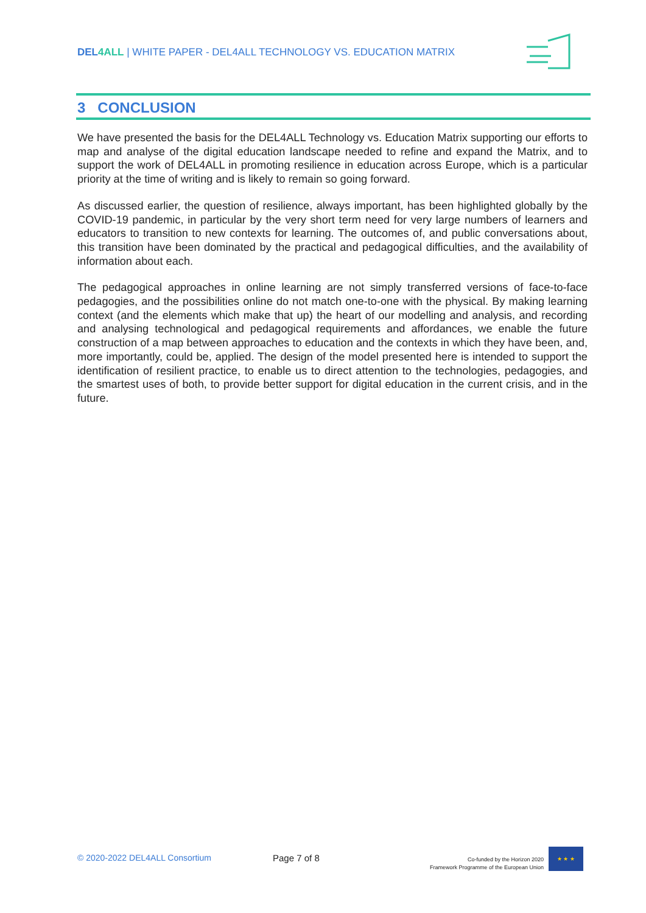DEL4ALL | WHITE PAPER - DEL4ALL TECHNOLOGY VS. EDUCATION MATRIX
3 CONCLUSION
We have presented the basis for the DEL4ALL Technology vs. Education Matrix supporting our efforts to map and analyse of the digital education landscape needed to refine and expand the Matrix, and to support the work of DEL4ALL in promoting resilience in education across Europe, which is a particular priority at the time of writing and is likely to remain so going forward.
As discussed earlier, the question of resilience, always important, has been highlighted globally by the COVID-19 pandemic, in particular by the very short term need for very large numbers of learners and educators to transition to new contexts for learning. The outcomes of, and public conversations about, this transition have been dominated by the practical and pedagogical difficulties, and the availability of information about each.
The pedagogical approaches in online learning are not simply transferred versions of face-to-face pedagogies, and the possibilities online do not match one-to-one with the physical. By making learning context (and the elements which make that up) the heart of our modelling and analysis, and recording and analysing technological and pedagogical requirements and affordances, we enable the future construction of a map between approaches to education and the contexts in which they have been, and, more importantly, could be, applied. The design of the model presented here is intended to support the identification of resilient practice, to enable us to direct attention to the technologies, pedagogies, and the smartest uses of both, to provide better support for digital education in the current crisis, and in the future.
© 2020-2022 DEL4ALL Consortium Page 7 of 8
Co-funded by the Horizon 2020
Framework Programme of the European Union
★ ★ ★